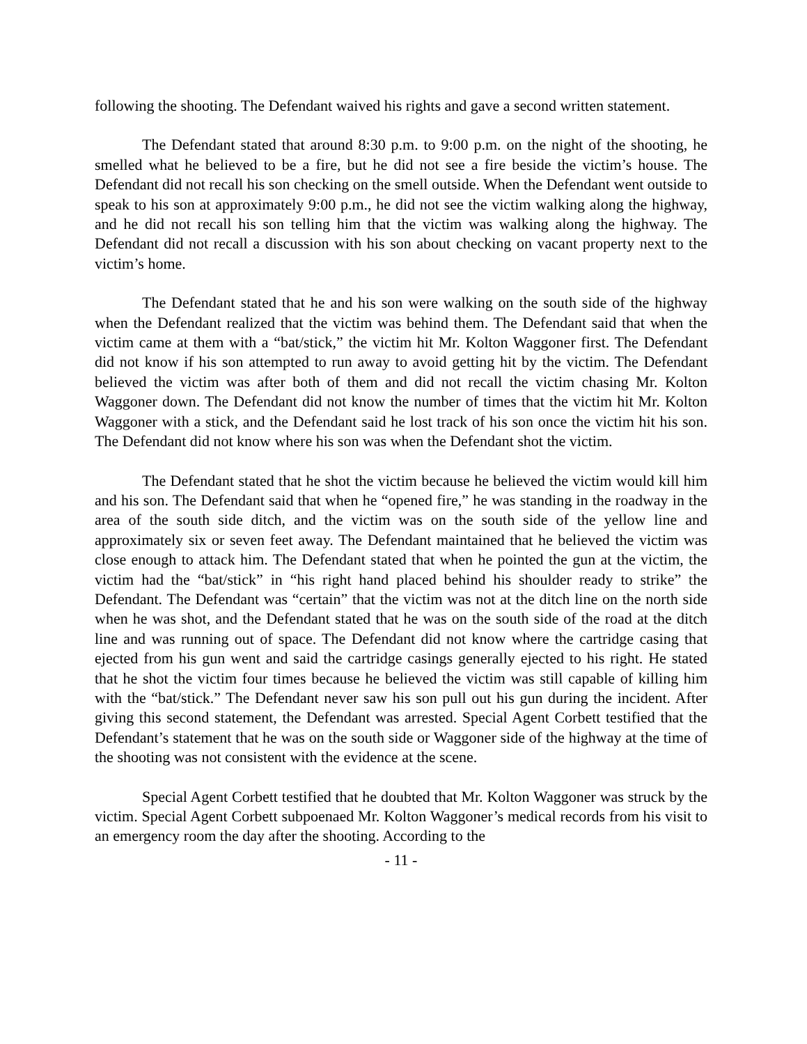following the shooting. The Defendant waived his rights and gave a second written statement.
The Defendant stated that around 8:30 p.m. to 9:00 p.m. on the night of the shooting, he smelled what he believed to be a fire, but he did not see a fire beside the victim’s house. The Defendant did not recall his son checking on the smell outside. When the Defendant went outside to speak to his son at approximately 9:00 p.m., he did not see the victim walking along the highway, and he did not recall his son telling him that the victim was walking along the highway. The Defendant did not recall a discussion with his son about checking on vacant property next to the victim’s home.
The Defendant stated that he and his son were walking on the south side of the highway when the Defendant realized that the victim was behind them. The Defendant said that when the victim came at them with a “bat/stick,” the victim hit Mr. Kolton Waggoner first. The Defendant did not know if his son attempted to run away to avoid getting hit by the victim. The Defendant believed the victim was after both of them and did not recall the victim chasing Mr. Kolton Waggoner down. The Defendant did not know the number of times that the victim hit Mr. Kolton Waggoner with a stick, and the Defendant said he lost track of his son once the victim hit his son. The Defendant did not know where his son was when the Defendant shot the victim.
The Defendant stated that he shot the victim because he believed the victim would kill him and his son. The Defendant said that when he “opened fire,” he was standing in the roadway in the area of the south side ditch, and the victim was on the south side of the yellow line and approximately six or seven feet away. The Defendant maintained that he believed the victim was close enough to attack him. The Defendant stated that when he pointed the gun at the victim, the victim had the “bat/stick” in “his right hand placed behind his shoulder ready to strike” the Defendant. The Defendant was “certain” that the victim was not at the ditch line on the north side when he was shot, and the Defendant stated that he was on the south side of the road at the ditch line and was running out of space. The Defendant did not know where the cartridge casing that ejected from his gun went and said the cartridge casings generally ejected to his right. He stated that he shot the victim four times because he believed the victim was still capable of killing him with the “bat/stick.” The Defendant never saw his son pull out his gun during the incident. After giving this second statement, the Defendant was arrested. Special Agent Corbett testified that the Defendant’s statement that he was on the south side or Waggoner side of the highway at the time of the shooting was not consistent with the evidence at the scene.
Special Agent Corbett testified that he doubted that Mr. Kolton Waggoner was struck by the victim. Special Agent Corbett subpoenaed Mr. Kolton Waggoner’s medical records from his visit to an emergency room the day after the shooting. According to the
- 11 -